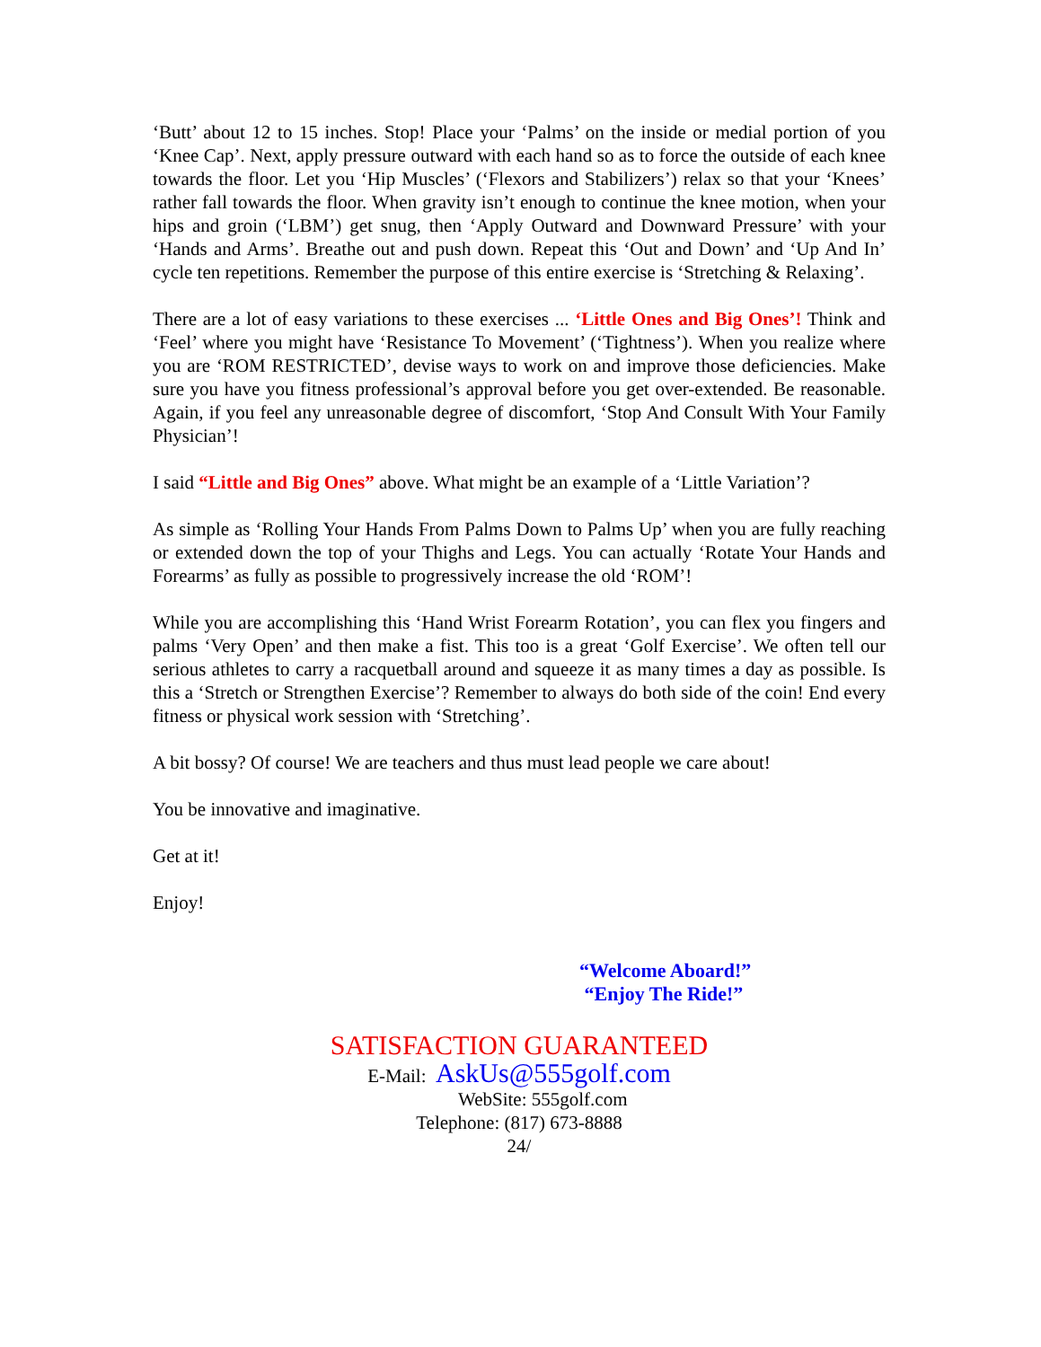‘Butt’ about 12 to 15 inches. Stop! Place your ‘Palms’ on the inside or medial portion of you ‘Knee Cap’. Next, apply pressure outward with each hand so as to force the outside of each knee towards the floor. Let you ‘Hip Muscles’ (‘Flexors and Stabilizers’) relax so that your ‘Knees’ rather fall towards the floor. When gravity isn’t enough to continue the knee motion, when your hips and groin (‘LBM’) get snug, then ‘Apply Outward and Downward Pressure’ with your ‘Hands and Arms’. Breathe out and push down. Repeat this ‘Out and Down’ and ‘Up And In’ cycle ten repetitions. Remember the purpose of this entire exercise is ‘Stretching & Relaxing’.
There are a lot of easy variations to these exercises ... ‘Little Ones and Big Ones’! Think and ‘Feel’ where you might have ‘Resistance To Movement’ (‘Tightness’). When you realize where you are ‘ROM RESTRICTED’, devise ways to work on and improve those deficiencies. Make sure you have you fitness professional’s approval before you get over-extended. Be reasonable. Again, if you feel any unreasonable degree of discomfort, ‘Stop And Consult With Your Family Physician’!
I said “Little and Big Ones” above. What might be an example of a ‘Little Variation’?
As simple as ‘Rolling Your Hands From Palms Down to Palms Up’ when you are fully reaching or extended down the top of your Thighs and Legs. You can actually ‘Rotate Your Hands and Forearms’ as fully as possible to progressively increase the old ‘ROM’!
While you are accomplishing this ‘Hand Wrist Forearm Rotation’, you can flex you fingers and palms ‘Very Open’ and then make a fist. This too is a great ‘Golf Exercise’. We often tell our serious athletes to carry a racquetball around and squeeze it as many times a day as possible. Is this a ‘Stretch or Strengthen Exercise’? Remember to always do both side of the coin! End every fitness or physical work session with ‘Stretching’.
A bit bossy? Of course! We are teachers and thus must lead people we care about!
You be innovative and imaginative.
Get at it!
Enjoy!
“Welcome Aboard!”
“Enjoy The Ride!”
SATISFACTION GUARANTEED
E-Mail: AskUs@555golf.com
WebSite: 555golf.com
Telephone: (817) 673-8888
24/